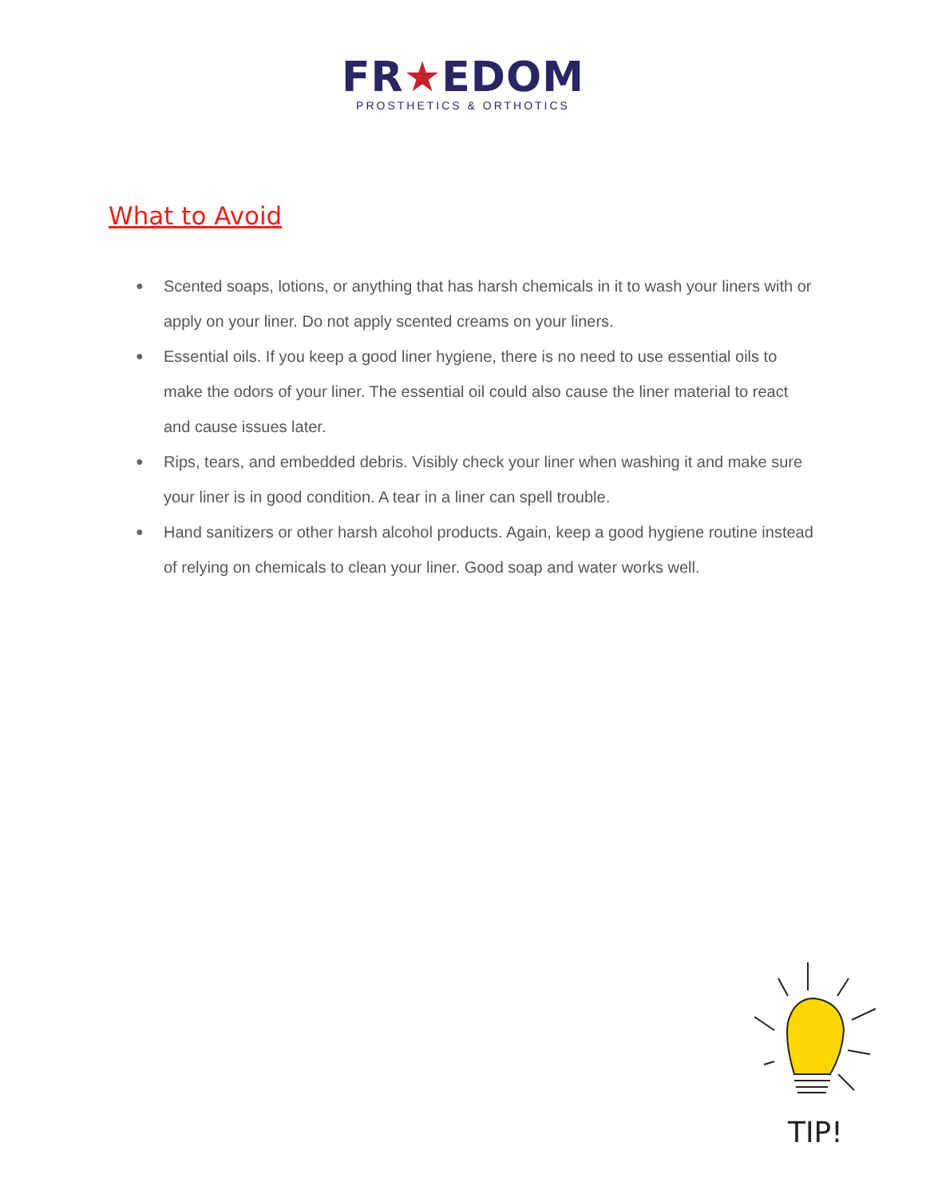FR★EDOM
PROSTHETICS & ORTHOTICS
What to Avoid
● Scented soaps, lotions, or anything that has harsh chemicals in it to wash your liners with or apply on your liner. Do not apply scented creams on your liners.
● Essential oils. If you keep a good liner hygiene, there is no need to use essential oils to make the odors of your liner. The essential oil could also cause the liner material to react and cause issues later.
● Rips, tears, and embedded debris. Visibly check your liner when washing it and make sure your liner is in good condition. A tear in a liner can spell trouble.
● Hand sanitizers or other harsh alcohol products. Again, keep a good hygiene routine instead of relying on chemicals to clean your liner. Good soap and water works well.
TIP!